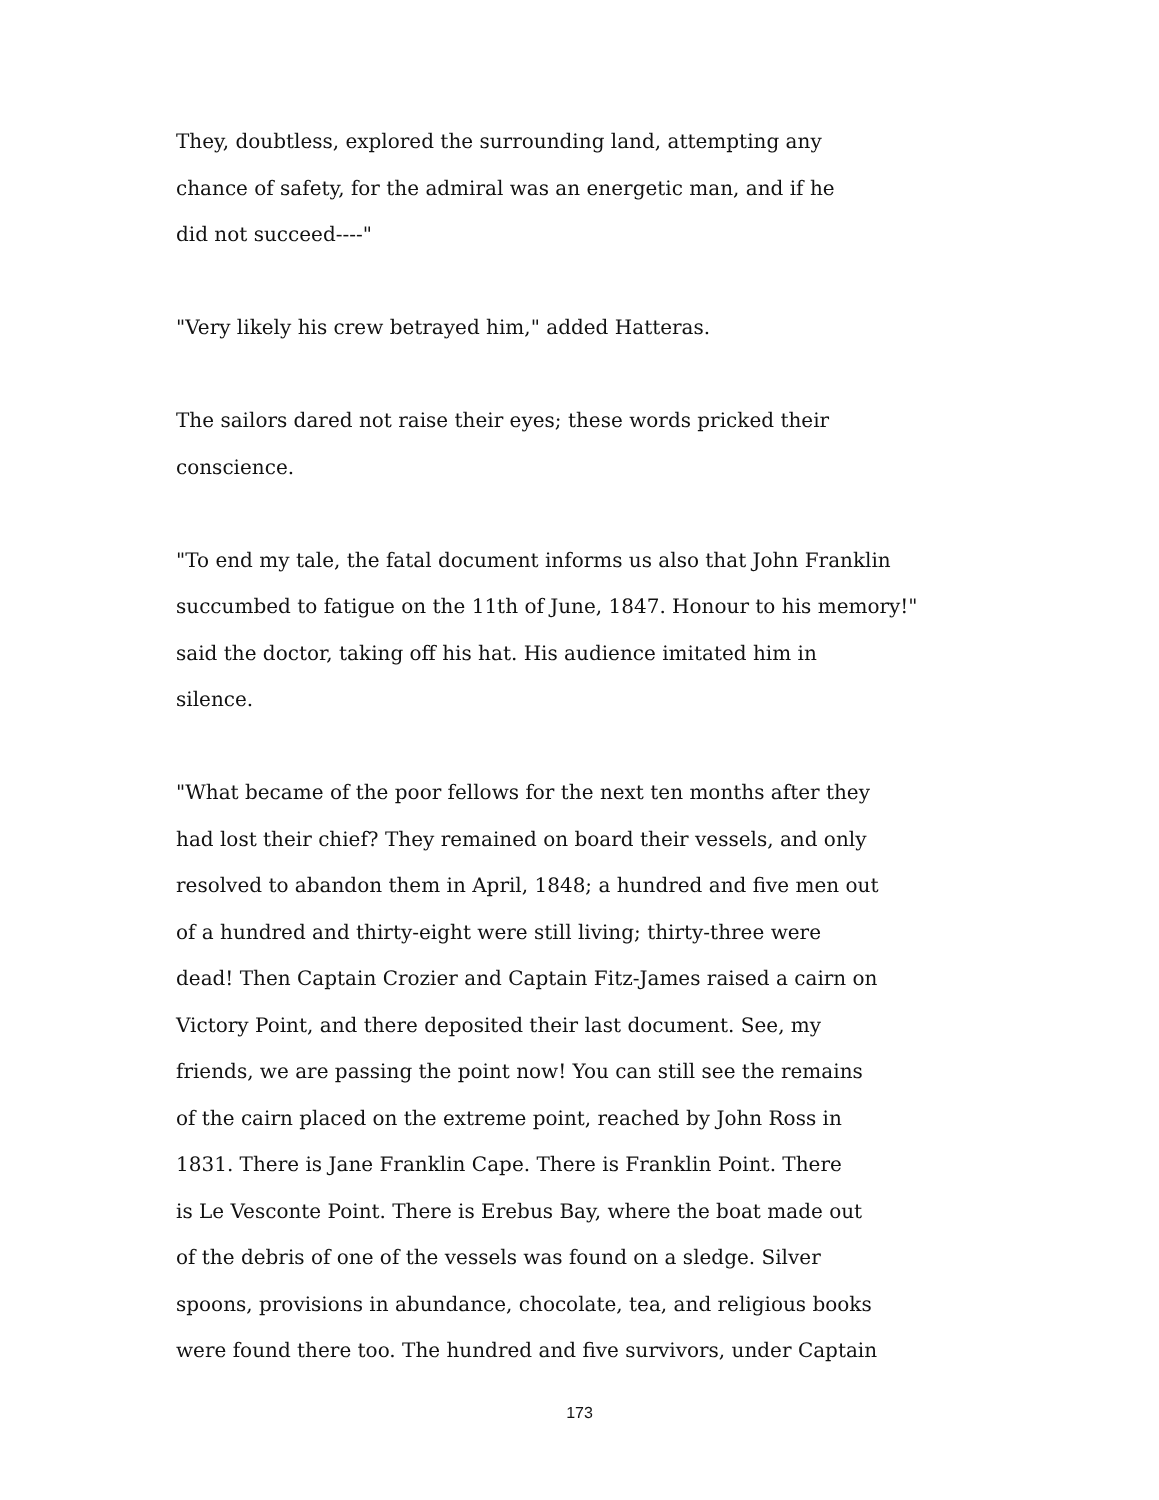They, doubtless, explored the surrounding land, attempting any
chance of safety, for the admiral was an energetic man, and if he
did not succeed----"
"Very likely his crew betrayed him," added Hatteras.
The sailors dared not raise their eyes; these words pricked their
conscience.
"To end my tale, the fatal document informs us also that John Franklin
succumbed to fatigue on the 11th of June, 1847. Honour to his memory!"
said the doctor, taking off his hat. His audience imitated him in
silence.
"What became of the poor fellows for the next ten months after they
had lost their chief? They remained on board their vessels, and only
resolved to abandon them in April, 1848; a hundred and five men out
of a hundred and thirty-eight were still living; thirty-three were
dead! Then Captain Crozier and Captain Fitz-James raised a cairn on
Victory Point, and there deposited their last document. See, my
friends, we are passing the point now! You can still see the remains
of the cairn placed on the extreme point, reached by John Ross in
1831. There is Jane Franklin Cape. There is Franklin Point. There
is Le Vesconte Point. There is Erebus Bay, where the boat made out
of the debris of one of the vessels was found on a sledge. Silver
spoons, provisions in abundance, chocolate, tea, and religious books
were found there too. The hundred and five survivors, under Captain
173